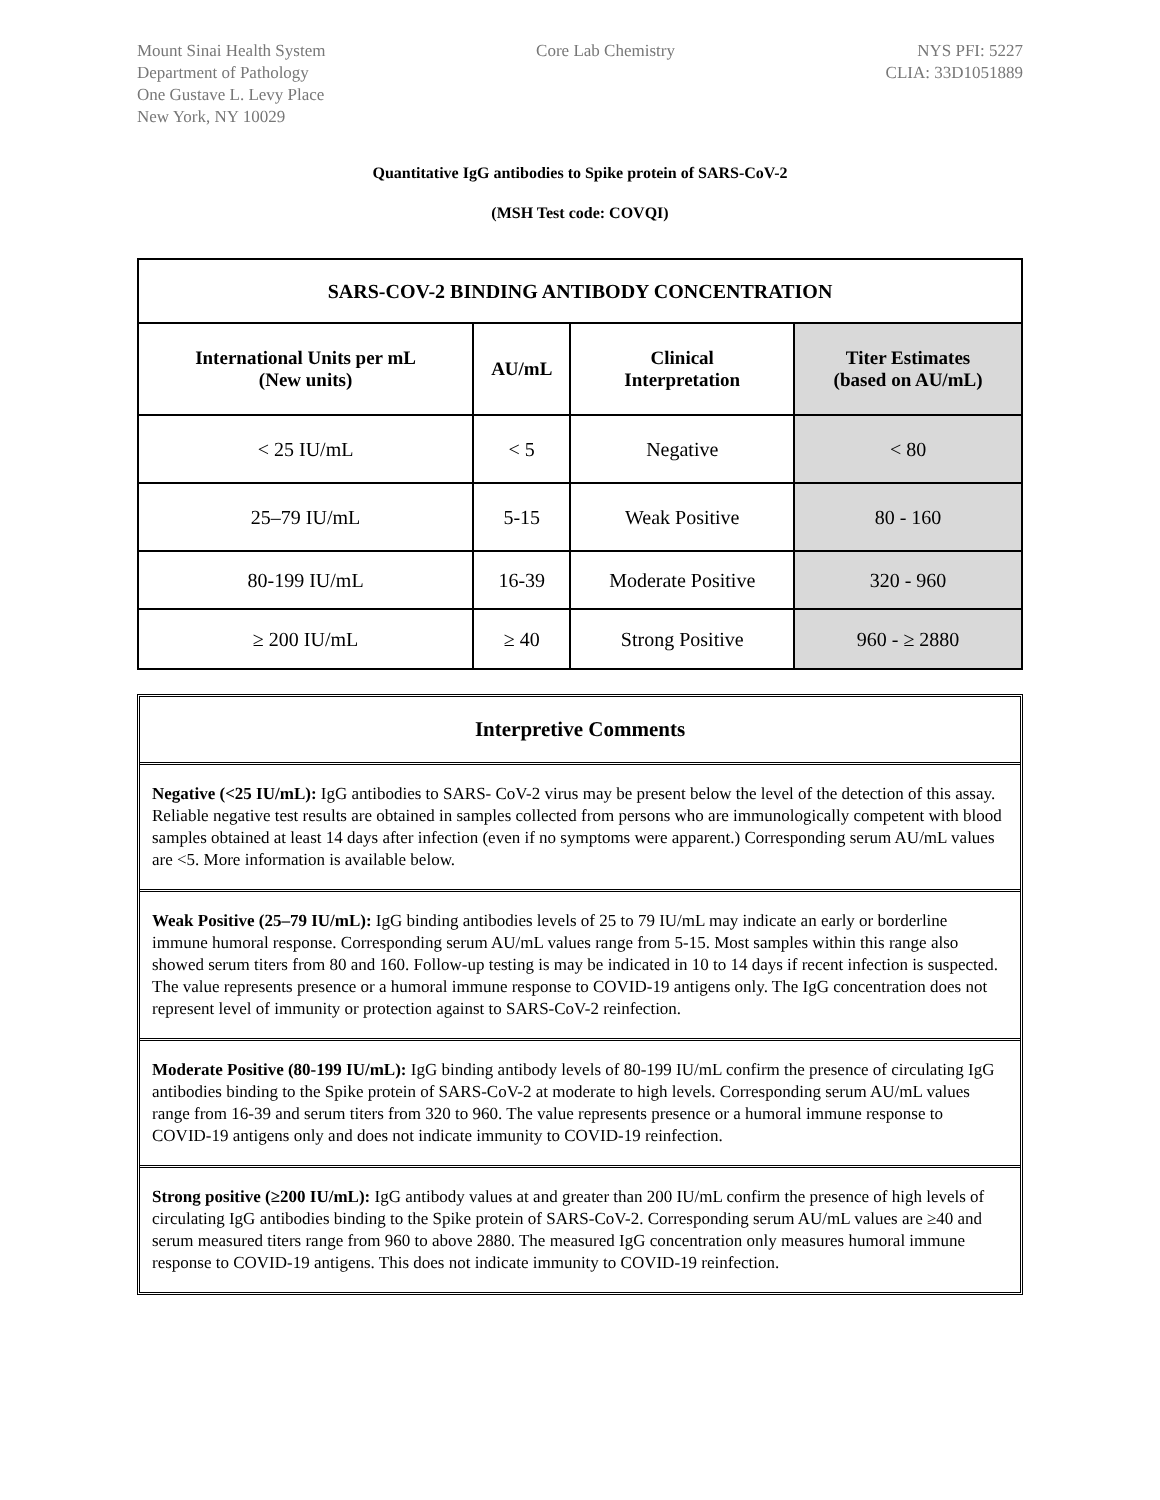Mount Sinai Health System
Department of Pathology
One Gustave L. Levy Place
New York, NY 10029
Core Lab Chemistry NYS PFI: 5227
CLIA: 33D1051889
Quantitative IgG antibodies to Spike protein of SARS-CoV-2
(MSH Test code: COVQI)
| SARS-COV-2 BINDING ANTIBODY CONCENTRATION | | | |
| --- | --- | --- | --- |
| International Units per mL (New units) | AU/mL | Clinical Interpretation | Titer Estimates (based on AU/mL) |
| < 25 IU/mL | < 5 | Negative | < 80 |
| 25–79 IU/mL | 5-15 | Weak Positive | 80 - 160 |
| 80-199 IU/mL | 16-39 | Moderate Positive | 320 - 960 |
| ≥ 200 IU/mL | ≥ 40 | Strong Positive | 960 - ≥ 2880 |
Interpretive Comments
Negative (<25 IU/mL): IgG antibodies to SARS- CoV-2 virus may be present below the level of the detection of this assay. Reliable negative test results are obtained in samples collected from persons who are immunologically competent with blood samples obtained at least 14 days after infection (even if no symptoms were apparent.) Corresponding serum AU/mL values are <5. More information is available below.
Weak Positive (25–79 IU/mL): IgG binding antibodies levels of 25 to 79 IU/mL may indicate an early or borderline immune humoral response. Corresponding serum AU/mL values range from 5-15. Most samples within this range also showed serum titers from 80 and 160. Follow-up testing is may be indicated in 10 to 14 days if recent infection is suspected. The value represents presence or a humoral immune response to COVID-19 antigens only. The IgG concentration does not represent level of immunity or protection against to SARS-CoV-2 reinfection.
Moderate Positive (80-199 IU/mL): IgG binding antibody levels of 80-199 IU/mL confirm the presence of circulating IgG antibodies binding to the Spike protein of SARS-CoV-2 at moderate to high levels. Corresponding serum AU/mL values range from 16-39 and serum titers from 320 to 960. The value represents presence or a humoral immune response to COVID-19 antigens only and does not indicate immunity to COVID-19 reinfection.
Strong positive (≥200 IU/mL): IgG antibody values at and greater than 200 IU/mL confirm the presence of high levels of circulating IgG antibodies binding to the Spike protein of SARS-CoV-2. Corresponding serum AU/mL values are ≥40 and serum measured titers range from 960 to above 2880. The measured IgG concentration only measures humoral immune response to COVID-19 antigens. This does not indicate immunity to COVID-19 reinfection.